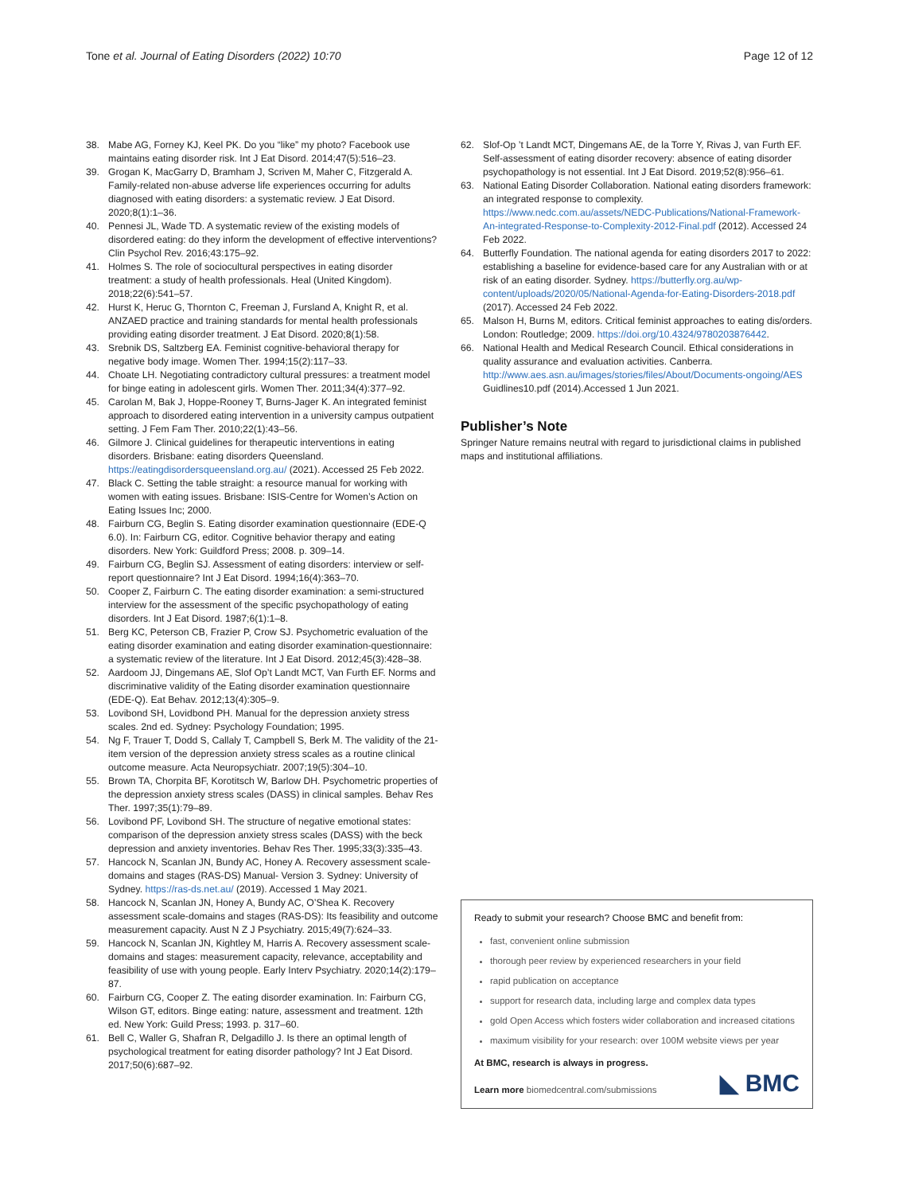Tone et al. Journal of Eating Disorders (2022) 10:70
Page 12 of 12
38. Mabe AG, Forney KJ, Keel PK. Do you “like” my photo? Facebook use maintains eating disorder risk. Int J Eat Disord. 2014;47(5):516–23.
39. Grogan K, MacGarry D, Bramham J, Scriven M, Maher C, Fitzgerald A. Family-related non-abuse adverse life experiences occurring for adults diagnosed with eating disorders: a systematic review. J Eat Disord. 2020;8(1):1–36.
40. Pennesi JL, Wade TD. A systematic review of the existing models of disordered eating: do they inform the development of effective interventions? Clin Psychol Rev. 2016;43:175–92.
41. Holmes S. The role of sociocultural perspectives in eating disorder treatment: a study of health professionals. Heal (United Kingdom). 2018;22(6):541–57.
42. Hurst K, Heruc G, Thornton C, Freeman J, Fursland A, Knight R, et al. ANZAED practice and training standards for mental health professionals providing eating disorder treatment. J Eat Disord. 2020;8(1):58.
43. Srebnik DS, Saltzberg EA. Feminist cognitive-behavioral therapy for negative body image. Women Ther. 1994;15(2):117–33.
44. Choate LH. Negotiating contradictory cultural pressures: a treatment model for binge eating in adolescent girls. Women Ther. 2011;34(4):377–92.
45. Carolan M, Bak J, Hoppe-Rooney T, Burns-Jager K. An integrated feminist approach to disordered eating intervention in a university campus outpatient setting. J Fem Fam Ther. 2010;22(1):43–56.
46. Gilmore J. Clinical guidelines for therapeutic interventions in eating disorders. Brisbane: eating disorders Queensland. https://eatingdisordersqueensland.org.au/ (2021). Accessed 25 Feb 2022.
47. Black C. Setting the table straight: a resource manual for working with women with eating issues. Brisbane: ISIS-Centre for Women’s Action on Eating Issues Inc; 2000.
48. Fairburn CG, Beglin S. Eating disorder examination questionnaire (EDE-Q 6.0). In: Fairburn CG, editor. Cognitive behavior therapy and eating disorders. New York: Guildford Press; 2008. p. 309–14.
49. Fairburn CG, Beglin SJ. Assessment of eating disorders: interview or self-report questionnaire? Int J Eat Disord. 1994;16(4):363–70.
50. Cooper Z, Fairburn C. The eating disorder examination: a semi-structured interview for the assessment of the specific psychopathology of eating disorders. Int J Eat Disord. 1987;6(1):1–8.
51. Berg KC, Peterson CB, Frazier P, Crow SJ. Psychometric evaluation of the eating disorder examination and eating disorder examination-questionnaire: a systematic review of the literature. Int J Eat Disord. 2012;45(3):428–38.
52. Aardoom JJ, Dingemans AE, Slof Op’t Landt MCT, Van Furth EF. Norms and discriminative validity of the Eating disorder examination questionnaire (EDE-Q). Eat Behav. 2012;13(4):305–9.
53. Lovibond SH, Lovidbond PH. Manual for the depression anxiety stress scales. 2nd ed. Sydney: Psychology Foundation; 1995.
54. Ng F, Trauer T, Dodd S, Callaly T, Campbell S, Berk M. The validity of the 21-item version of the depression anxiety stress scales as a routine clinical outcome measure. Acta Neuropsychiatr. 2007;19(5):304–10.
55. Brown TA, Chorpita BF, Korotitsch W, Barlow DH. Psychometric properties of the depression anxiety stress scales (DASS) in clinical samples. Behav Res Ther. 1997;35(1):79–89.
56. Lovibond PF, Lovibond SH. The structure of negative emotional states: comparison of the depression anxiety stress scales (DASS) with the beck depression and anxiety inventories. Behav Res Ther. 1995;33(3):335–43.
57. Hancock N, Scanlan JN, Bundy AC, Honey A. Recovery assessment scale-domains and stages (RAS-DS) Manual- Version 3. Sydney: University of Sydney. https://ras-ds.net.au/ (2019). Accessed 1 May 2021.
58. Hancock N, Scanlan JN, Honey A, Bundy AC, O’Shea K. Recovery assessment scale-domains and stages (RAS-DS): Its feasibility and outcome measurement capacity. Aust N Z J Psychiatry. 2015;49(7):624–33.
59. Hancock N, Scanlan JN, Kightley M, Harris A. Recovery assessment scale-domains and stages: measurement capacity, relevance, acceptability and feasibility of use with young people. Early Interv Psychiatry. 2020;14(2):179–87.
60. Fairburn CG, Cooper Z. The eating disorder examination. In: Fairburn CG, Wilson GT, editors. Binge eating: nature, assessment and treatment. 12th ed. New York: Guild Press; 1993. p. 317–60.
61. Bell C, Waller G, Shafran R, Delgadillo J. Is there an optimal length of psychological treatment for eating disorder pathology? Int J Eat Disord. 2017;50(6):687–92.
62. Slof-Op ’t Landt MCT, Dingemans AE, de la Torre Y, Rivas J, van Furth EF. Self-assessment of eating disorder recovery: absence of eating disorder psychopathology is not essential. Int J Eat Disord. 2019;52(8):956–61.
63. National Eating Disorder Collaboration. National eating disorders framework: an integrated response to complexity. https://www.nedc.com.au/assets/NEDC-Publications/National-Framework-An-integrated-Response-to-Complexity-2012-Final.pdf (2012). Accessed 24 Feb 2022.
64. Butterfly Foundation. The national agenda for eating disorders 2017 to 2022: establishing a baseline for evidence-based care for any Australian with or at risk of an eating disorder. Sydney. https://butterfly.org.au/wp-content/uploads/2020/05/National-Agenda-for-Eating-Disorders-2018.pdf (2017). Accessed 24 Feb 2022.
65. Malson H, Burns M, editors. Critical feminist approaches to eating dis/orders. London: Routledge; 2009. https://doi.org/10.4324/9780203876442.
66. National Health and Medical Research Council. Ethical considerations in quality assurance and evaluation activities. Canberra. http://www.aes.asn.au/images/stories/files/About/Documents-ongoing/AES Guidlines10.pdf (2014).Accessed 1 Jun 2021.
Publisher’s Note
Springer Nature remains neutral with regard to jurisdictional claims in published maps and institutional affiliations.
Ready to submit your research? Choose BMC and benefit from:
fast, convenient online submission
thorough peer review by experienced researchers in your field
rapid publication on acceptance
support for research data, including large and complex data types
gold Open Access which fosters wider collaboration and increased citations
maximum visibility for your research: over 100M website views per year
At BMC, research is always in progress.
Learn more biomedcentral.com/submissions
◣ BMC